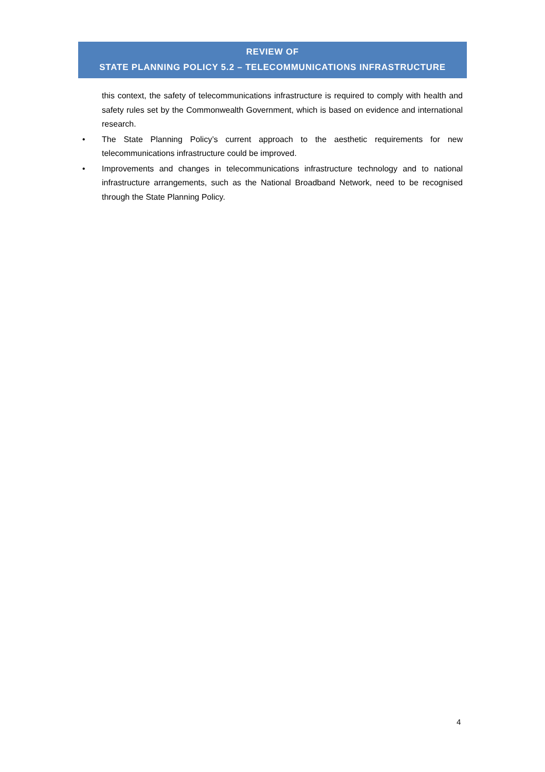REVIEW OF
STATE PLANNING POLICY 5.2 – TELECOMMUNICATIONS INFRASTRUCTURE
this context, the safety of telecommunications infrastructure is required to comply with health and safety rules set by the Commonwealth Government, which is based on evidence and international research.
• The State Planning Policy’s current approach to the aesthetic requirements for new telecommunications infrastructure could be improved.
• Improvements and changes in telecommunications infrastructure technology and to national infrastructure arrangements, such as the National Broadband Network, need to be recognised through the State Planning Policy.
4